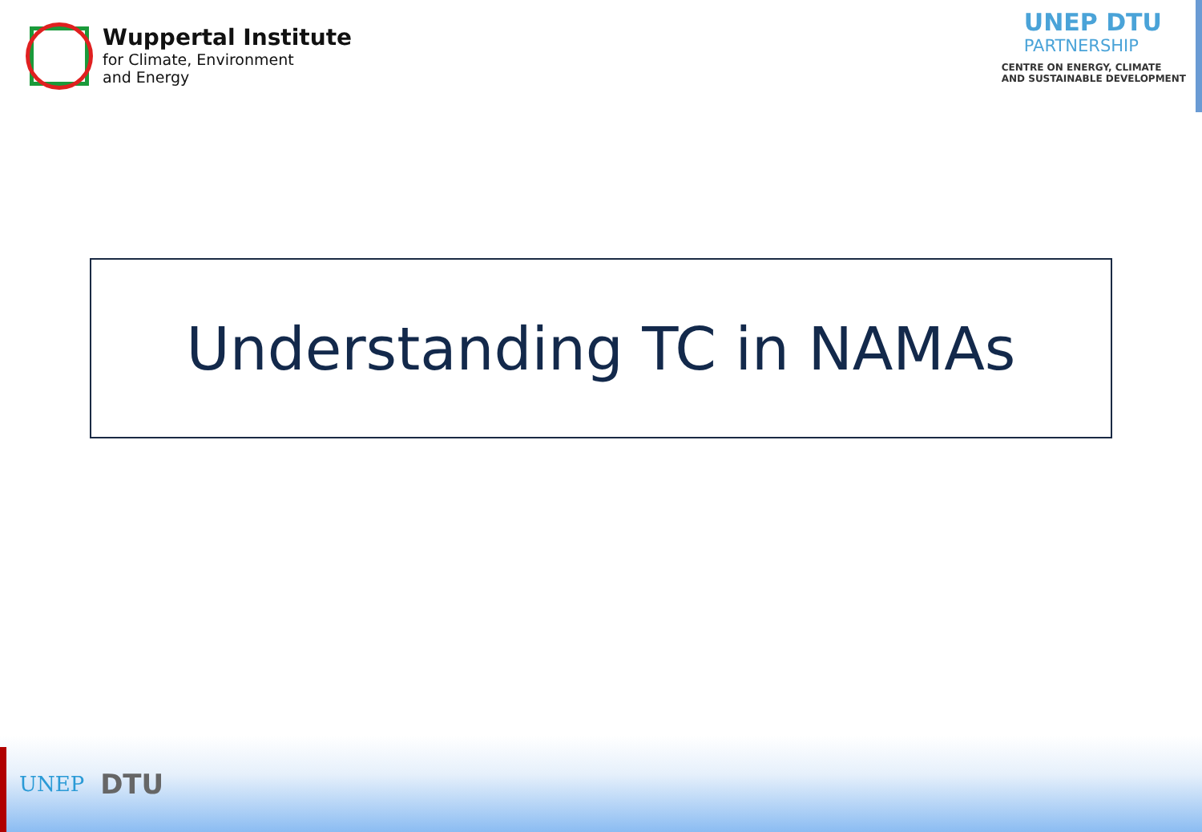Wuppertal Institute
for Climate, Environment
and Energy
UNEP DTU
PARTNERSHIP
CENTRE ON ENERGY, CLIMATE
AND SUSTAINABLE DEVELOPMENT
Understanding TC in NAMAs
UNEP
DTU